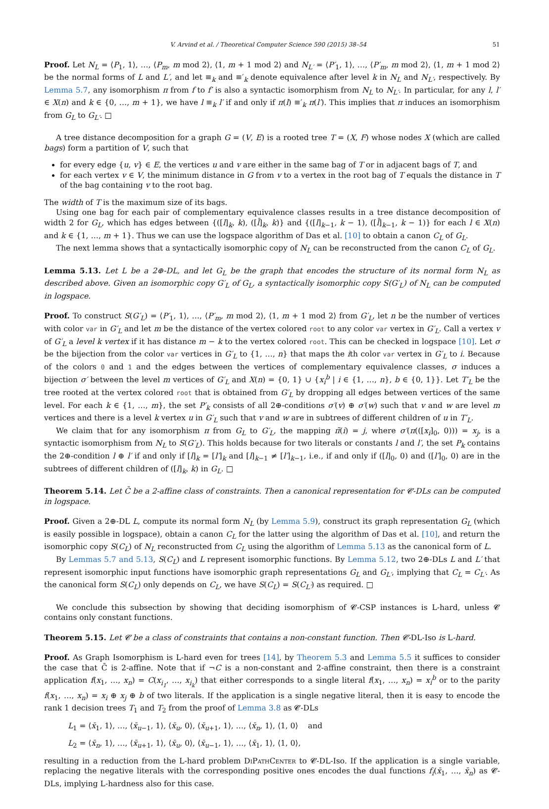V. Arvind et al. / Theoretical Computer Science 590 (2015) 38–54 51
Proof. Let N<sub>L</sub> = ⟨P<sub>1</sub>, 1⟩, …, ⟨P<sub>m</sub>, m mod 2⟩, ⟨1, m + 1 mod 2⟩ and N<sub>L′</sub> = ⟨P′<sub>1</sub>, 1⟩, …, ⟨P′<sub>m</sub>, m mod 2⟩, ⟨1, m + 1 mod 2⟩ be the normal forms of L and L′, and let ≡<sub>k</sub> and ≡′<sub>k</sub> denote equivalence after level k in N<sub>L</sub> and N<sub>L′</sub>, respectively. By Lemma 5.7, any isomorphism π from f to f′ is also a syntactic isomorphism from N<sub>L</sub> to N<sub>L′</sub>. In particular, for any l, l′ ∈ X(n) and k ∈ {0, …, m + 1}, we have l ≡<sub>k</sub> l′ if and only if π(l) ≡′<sub>k</sub> π(l′). This implies that π induces an isomorphism from G<sub>L</sub> to G<sub>L′</sub>. □
A tree distance decomposition for a graph G = (V, E) is a rooted tree T = (X, F) whose nodes X (which are called bags) form a partition of V, such that
for every edge {u, v} ∈ E, the vertices u and v are either in the same bag of T or in adjacent bags of T, and
for each vertex v ∈ V, the minimum distance in G from v to a vertex in the root bag of T equals the distance in T of the bag containing v to the root bag.
The width of T is the maximum size of its bags.
Using one bag for each pair of complementary equivalence classes results in a tree distance decomposition of width 2 for G<sub>L</sub>, which has edges between {([l]<sub>k</sub>, k), ([l̄]<sub>k</sub>, k)} and {([l]<sub>k−1</sub>, k − 1), ([l̄]<sub>k−1</sub>, k − 1)} for each l ∈ X(n) and k ∈ {1, …, m + 1}. Thus we can use the logspace algorithm of Das et al. [10] to obtain a canon C<sub>L</sub> of G<sub>L</sub>.
The next lemma shows that a syntactically isomorphic copy of N<sub>L</sub> can be reconstructed from the canon C<sub>L</sub> of G<sub>L</sub>.
Lemma 5.13. Let L be a 2⊕-DL, and let G<sub>L</sub> be the graph that encodes the structure of its normal form N<sub>L</sub> as described above. Given an isomorphic copy G′<sub>L</sub> of G<sub>L</sub>, a syntactically isomorphic copy S(G′<sub>L</sub>) of N<sub>L</sub> can be computed in logspace.
Proof. To construct S(G′<sub>L</sub>) = ⟨P′<sub>1</sub>, 1⟩, …, ⟨P′<sub>m</sub>, m mod 2⟩, ⟨1, m + 1 mod 2⟩ from G′<sub>L</sub>, let n be the number of vertices with color var in G′<sub>L</sub> and let m be the distance of the vertex colored root to any color var vertex in G′<sub>L</sub>. Call a vertex v of G′<sub>L</sub> a level k vertex if it has distance m − k to the vertex colored root. This can be checked in logspace [10]. Let σ be the bijection from the color var vertices in G′<sub>L</sub> to {1, …, n} that maps the ith color var vertex in G′<sub>L</sub> to i. Because of the colors 0 and 1 and the edges between the vertices of complementary equivalence classes, σ induces a bijection σ′ between the level m vertices of G′<sub>L</sub> and X(n) = {0, 1} ∪ {x<sub>i</sub><sup>b</sup> | i ∈ {1, …, n}, b ∈ {0, 1}}. Let T′<sub>L</sub> be the tree rooted at the vertex colored root that is obtained from G′<sub>L</sub> by dropping all edges between vertices of the same level. For each k ∈ {1, …, m}, the set P′<sub>k</sub> consists of all 2⊕-conditions σ′(v) ⊕ σ′(w) such that v and w are level m vertices and there is a level k vertex u in G′<sub>L</sub> such that v and w are in subtrees of different children of u in T′<sub>L</sub>.
We claim that for any isomorphism π from G<sub>L</sub> to G′<sub>L</sub>, the mapping π̃(i) = j, where σ′(π(([x<sub>i</sub>]<sub>0</sub>, 0))) = x<sub>j</sub>, is a syntactic isomorphism from N<sub>L</sub> to S(G′<sub>L</sub>). This holds because for two literals or constants l and l′, the set P<sub>k</sub> contains the 2⊕-condition l ⊕ l′ if and only if [l]<sub>k</sub> = [l′]<sub>k</sub> and [l]<sub>k−1</sub> ≠ [l′]<sub>k−1</sub>, i.e., if and only if ([l]<sub>0</sub>, 0) and ([l′]<sub>0</sub>, 0) are in the subtrees of different children of ([l]<sub>k</sub>, k) in G<sub>L</sub>. □
Theorem 5.14. Let C̄ be a 2-affine class of constraints. Then a canonical representation for 𝓒-DLs can be computed in logspace.
Proof. Given a 2⊕-DL L, compute its normal form N<sub>L</sub> (by Lemma 5.9), construct its graph representation G<sub>L</sub> (which is easily possible in logspace), obtain a canon C<sub>L</sub> for the latter using the algorithm of Das et al. [10], and return the isomorphic copy S(C<sub>L</sub>) of N<sub>L</sub> reconstructed from C<sub>L</sub> using the algorithm of Lemma 5.13 as the canonical form of L.
By Lemmas 5.7 and 5.13, S(C<sub>L</sub>) and L represent isomorphic functions. By Lemma 5.12, two 2⊕-DLs L and L′ that represent isomorphic input functions have isomorphic graph representations G<sub>L</sub> and G<sub>L′</sub>, implying that C<sub>L</sub> = C<sub>L′</sub>. As the canonical form S(C<sub>L</sub>) only depends on C<sub>L</sub>, we have S(C<sub>L</sub>) = S(C<sub>L′</sub>) as required. □
We conclude this subsection by showing that deciding isomorphism of 𝓒-CSP instances is L-hard, unless 𝓒 contains only constant functions.
Theorem 5.15. Let 𝓒 be a class of constraints that contains a non-constant function. Then 𝓒-DL-Iso is L-hard.
Proof. As Graph Isomorphism is L-hard even for trees [14], by Theorem 5.3 and Lemma 5.5 it suffices to consider the case that C̄ is 2-affine. Note that if ¬C is a non-constant and 2-affine constraint, then there is a constraint application f(x<sub>1</sub>, …, x<sub>n</sub>) = C(x<sub>i<sub>1</sub></sub>, …, x<sub>i<sub>k</sub></sub>) that either corresponds to a single literal f(x<sub>1</sub>, …, x<sub>n</sub>) = x<sub>i</sub><sup>b</sup> or to the parity f(x<sub>1</sub>, …, x<sub>n</sub>) = x<sub>i</sub> ⊕ x<sub>j</sub> ⊕ b of two literals. If the application is a single negative literal, then it is easy to encode the rank 1 decision trees T<sub>1</sub> and T<sub>2</sub> from the proof of Lemma 3.8 as 𝓒-DLs
L<sub>1</sub> = ⟨x̄<sub>1</sub>, 1⟩, …, ⟨x̄<sub>u−1</sub>, 1⟩, ⟨x̄<sub>u</sub>, 0⟩, ⟨x̄<sub>u+1</sub>, 1⟩, …, ⟨x̄<sub>n</sub>, 1⟩, ⟨1, 0⟩ and
L<sub>2</sub> = ⟨x̄<sub>n</sub>, 1⟩, …, ⟨x̄<sub>u+1</sub>, 1⟩, ⟨x̄<sub>u</sub>, 0⟩, ⟨x̄<sub>u−1</sub>, 1⟩, …, ⟨x̄<sub>1</sub>, 1⟩, ⟨1, 0⟩,
resulting in a reduction from the L-hard problem DiPathCenter to 𝓒-DL-Iso. If the application is a single variable, replacing the negative literals with the corresponding positive ones encodes the dual functions f<sub>i</sub>(x̄<sub>1</sub>, …, x̄<sub>n</sub>) as 𝓒-DLs, implying L-hardness also for this case.